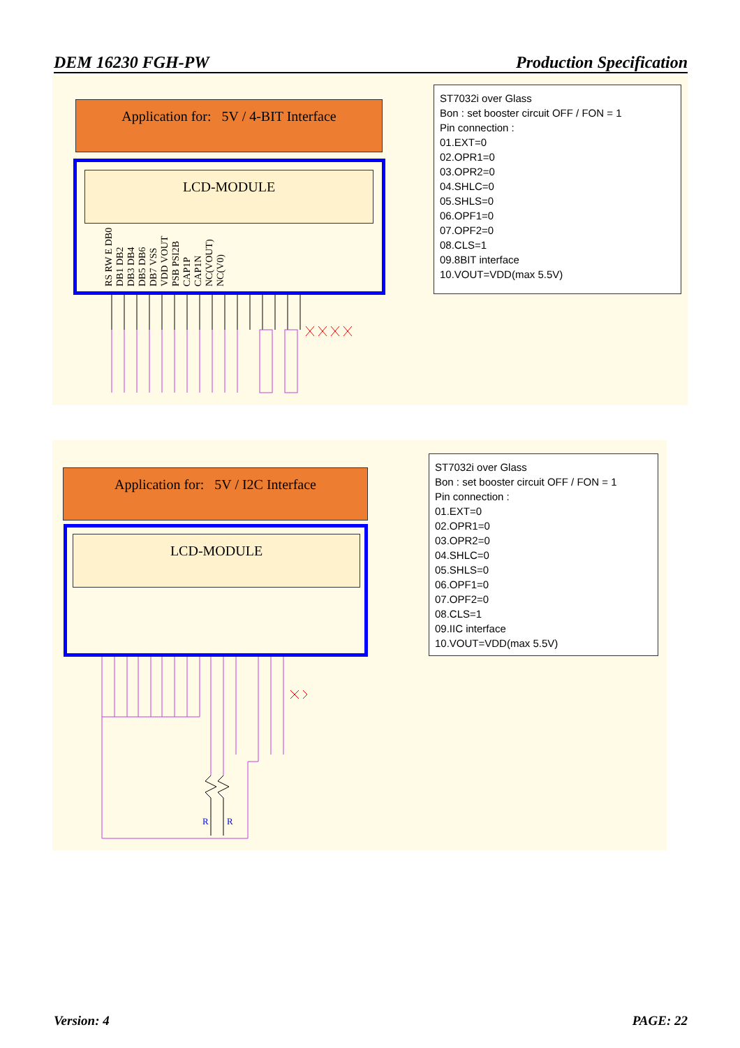DEM 16230 FGH-PW Production Specification
Application for: 5V / 4-BIT Interface
LCD-MODULE
RS RW E DB0 DB1 DB2 DB3 DB4 DB5 DB6 DB7 VSS VDD VOUT PSB PSI2B CAP1P CAP1N NC(VOUT) NC(V0)
ST7032i over Glass
Bon : set booster circuit OFF / FON = 1
Pin connection :
01.EXT=0
02.OPR1=0
03.OPR2=0
04.SHLC=0
05.SHLS=0
06.OPF1=0
07.OPF2=0
08.CLS=1
09.8BIT interface
10.VOUT=VDD(max 5.5V)
Application for: 5V / I2C Interface
LCD-MODULE
R
R
ST7032i over Glass
Bon : set booster circuit OFF / FON = 1
Pin connection :
01.EXT=0
02.OPR1=0
03.OPR2=0
04.SHLC=0
05.SHLS=0
06.OPF1=0
07.OPF2=0
08.CLS=1
09.IIC interface
10.VOUT=VDD(max 5.5V)
Version: 4 PAGE: 22